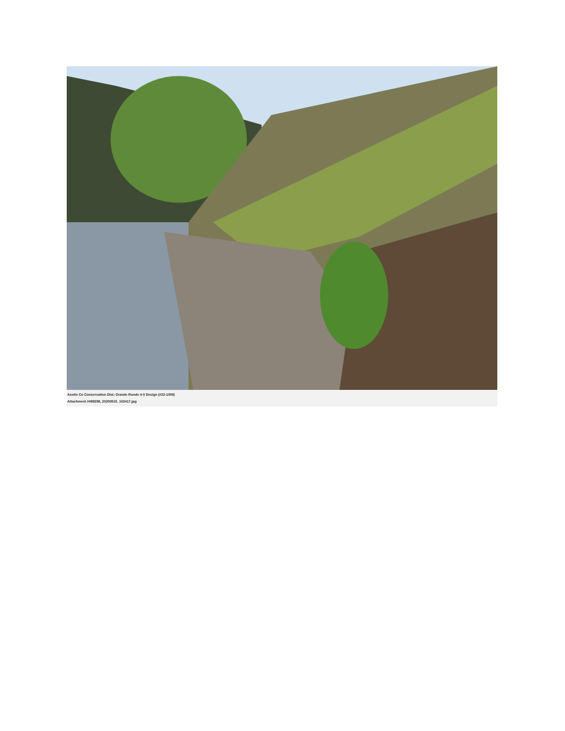Asotin Co Conservation Dist; Grande Ronde 4-0 Design (#22-1008)
Attachment #499298, 20200515_102417.jpg